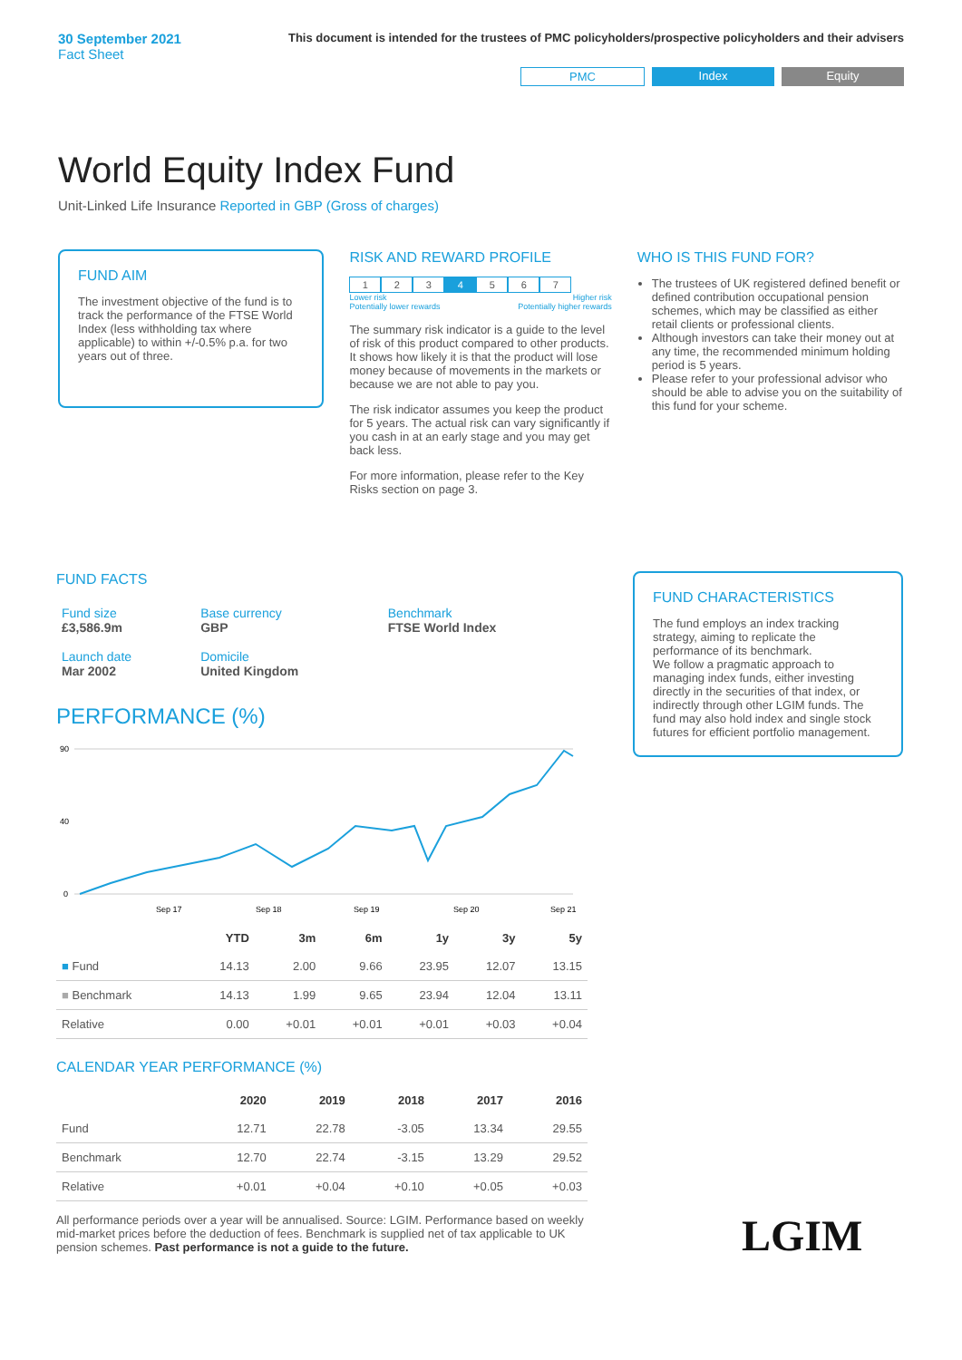30 September 2021
Fact Sheet
This document is intended for the trustees of PMC policyholders/prospective policyholders and their advisers
PMC Index Equity
World Equity Index Fund
Unit-Linked Life Insurance Reported in GBP (Gross of charges)
FUND AIM
The investment objective of the fund is to track the performance of the FTSE World Index (less withholding tax where applicable) to within +/-0.5% p.a. for two years out of three.
RISK AND REWARD PROFILE
1 2 3 4 5 6 7
Lower risk
Potentially lower rewards Higher risk
Potentially higher rewards
The summary risk indicator is a guide to the level of risk of this product compared to other products. It shows how likely it is that the product will lose money because of movements in the markets or because we are not able to pay you.
The risk indicator assumes you keep the product for 5 years. The actual risk can vary significantly if you cash in at an early stage and you may get back less.
For more information, please refer to the Key Risks section on page 3.
WHO IS THIS FUND FOR?
The trustees of UK registered defined benefit or defined contribution occupational pension schemes, which may be classified as either retail clients or professional clients.
Although investors can take their money out at any time, the recommended minimum holding period is 5 years.
Please refer to your professional advisor who should be able to advise you on the suitability of this fund for your scheme.
FUND FACTS
| Fund size £3,586.9m | Base currency GBP | Benchmark FTSE World Index |
| Launch date Mar 2002 | Domicile United Kingdom | |
PERFORMANCE (%)
90
40
0
Sep 17
Sep 18
Sep 19
Sep 20
Sep 21
| | YTD | 3m | 6m | 1y | 3y | 5y |
| --- | --- | --- | --- | --- | --- | --- |
| ■ Fund | 14.13 | 2.00 | 9.66 | 23.95 | 12.07 | 13.15 |
| ■ Benchmark | 14.13 | 1.99 | 9.65 | 23.94 | 12.04 | 13.11 |
| Relative | 0.00 | +0.01 | +0.01 | +0.01 | +0.03 | +0.04 |
CALENDAR YEAR PERFORMANCE (%)
| | 2020 | 2019 | 2018 | 2017 | 2016 |
| --- | --- | --- | --- | --- | --- |
| Fund | 12.71 | 22.78 | -3.05 | 13.34 | 29.55 |
| Benchmark | 12.70 | 22.74 | -3.15 | 13.29 | 29.52 |
| Relative | +0.01 | +0.04 | +0.10 | +0.05 | +0.03 |
All performance periods over a year will be annualised. Source: LGIM. Performance based on weekly mid-market prices before the deduction of fees. Benchmark is supplied net of tax applicable to UK pension schemes. Past performance is not a guide to the future.
FUND CHARACTERISTICS
The fund employs an index tracking strategy, aiming to replicate the performance of its benchmark.
We follow a pragmatic approach to managing index funds, either investing directly in the securities of that index, or indirectly through other LGIM funds. The fund may also hold index and single stock futures for efficient portfolio management.
LGIM